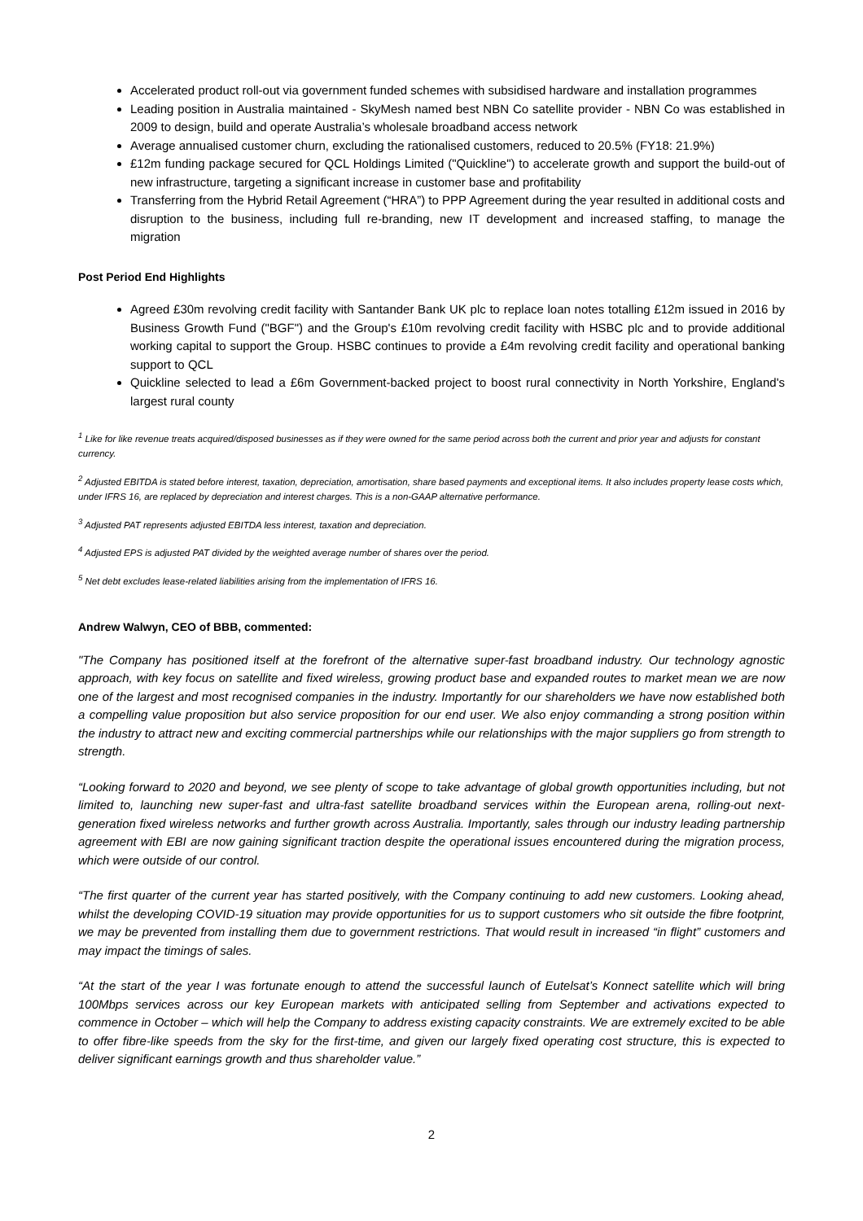Accelerated product roll-out via government funded schemes with subsidised hardware and installation programmes
Leading position in Australia maintained - SkyMesh named best NBN Co satellite provider - NBN Co was established in 2009 to design, build and operate Australia’s wholesale broadband access network
Average annualised customer churn, excluding the rationalised customers, reduced to 20.5% (FY18: 21.9%)
£12m funding package secured for QCL Holdings Limited ("Quickline") to accelerate growth and support the build-out of new infrastructure, targeting a significant increase in customer base and profitability
Transferring from the Hybrid Retail Agreement (“HRA”) to PPP Agreement during the year resulted in additional costs and disruption to the business, including full re-branding, new IT development and increased staffing, to manage the migration
Post Period End Highlights
Agreed £30m revolving credit facility with Santander Bank UK plc to replace loan notes totalling £12m issued in 2016 by Business Growth Fund ("BGF") and the Group's £10m revolving credit facility with HSBC plc and to provide additional working capital to support the Group. HSBC continues to provide a £4m revolving credit facility and operational banking support to QCL
Quickline selected to lead a £6m Government-backed project to boost rural connectivity in North Yorkshire, England's largest rural county
<sup>1</sup> Like for like revenue treats acquired/disposed businesses as if they were owned for the same period across both the current and prior year and adjusts for constant currency.
<sup>2</sup> Adjusted EBITDA is stated before interest, taxation, depreciation, amortisation, share based payments and exceptional items. It also includes property lease costs which, under IFRS 16, are replaced by depreciation and interest charges. This is a non-GAAP alternative performance.
<sup>3</sup> Adjusted PAT represents adjusted EBITDA less interest, taxation and depreciation.
<sup>4</sup> Adjusted EPS is adjusted PAT divided by the weighted average number of shares over the period.
<sup>5</sup> Net debt excludes lease-related liabilities arising from the implementation of IFRS 16.
Andrew Walwyn, CEO of BBB, commented:
"The Company has positioned itself at the forefront of the alternative super-fast broadband industry. Our technology agnostic approach, with key focus on satellite and fixed wireless, growing product base and expanded routes to market mean we are now one of the largest and most recognised companies in the industry. Importantly for our shareholders we have now established both a compelling value proposition but also service proposition for our end user. We also enjoy commanding a strong position within the industry to attract new and exciting commercial partnerships while our relationships with the major suppliers go from strength to strength.
“Looking forward to 2020 and beyond, we see plenty of scope to take advantage of global growth opportunities including, but not limited to, launching new super-fast and ultra-fast satellite broadband services within the European arena, rolling-out next-generation fixed wireless networks and further growth across Australia. Importantly, sales through our industry leading partnership agreement with EBI are now gaining significant traction despite the operational issues encountered during the migration process, which were outside of our control.
“The first quarter of the current year has started positively, with the Company continuing to add new customers. Looking ahead, whilst the developing COVID-19 situation may provide opportunities for us to support customers who sit outside the fibre footprint, we may be prevented from installing them due to government restrictions. That would result in increased “in flight” customers and may impact the timings of sales.
“At the start of the year I was fortunate enough to attend the successful launch of Eutelsat’s Konnect satellite which will bring 100Mbps services across our key European markets with anticipated selling from September and activations expected to commence in October – which will help the Company to address existing capacity constraints. We are extremely excited to be able to offer fibre-like speeds from the sky for the first-time, and given our largely fixed operating cost structure, this is expected to deliver significant earnings growth and thus shareholder value.”
2